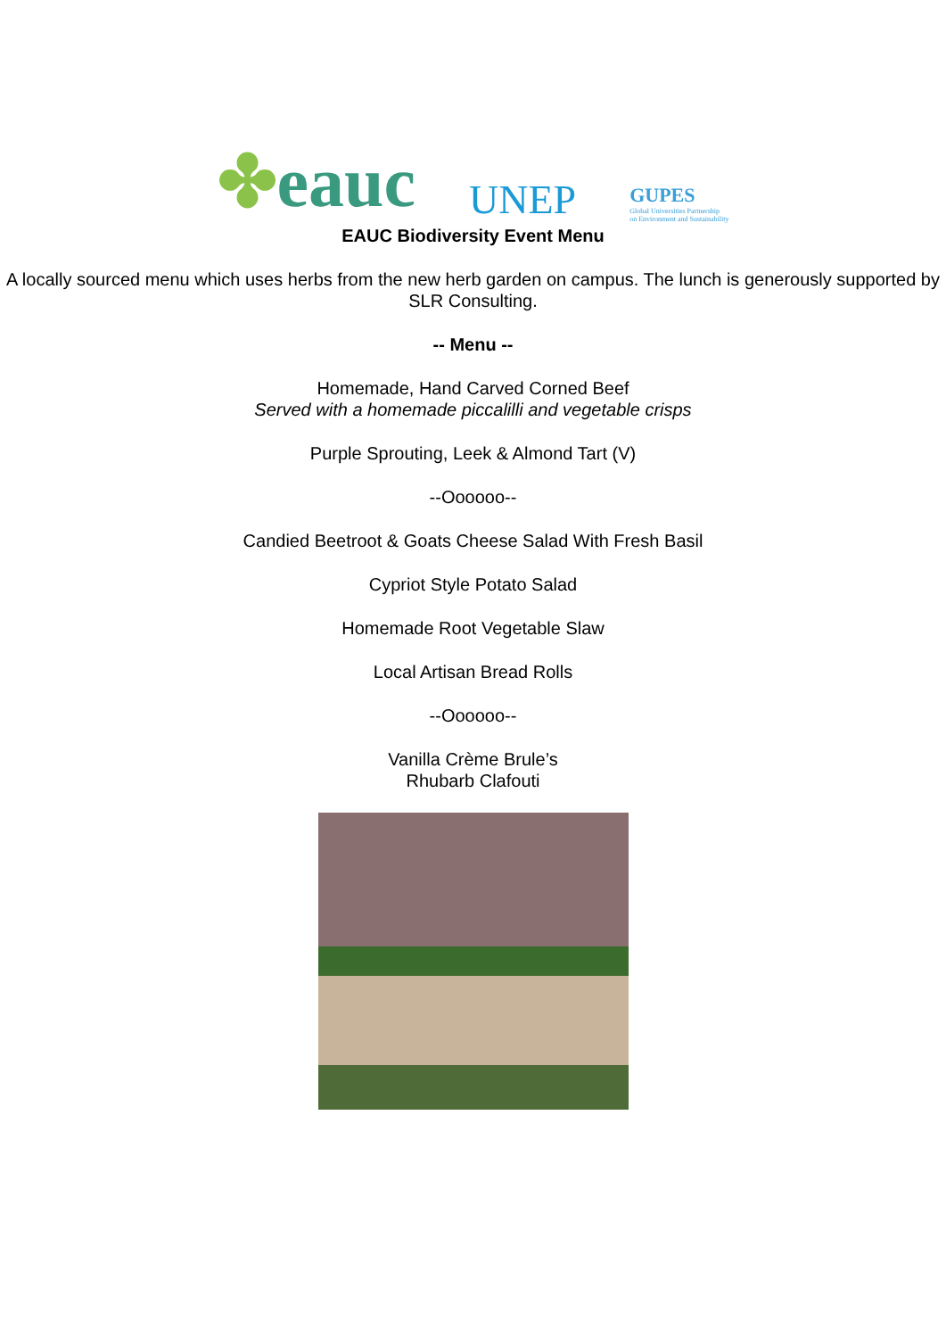✤eauc
UNEP
GUPES
Global Universities Partnership
on Environment and Sustainability
EAUC Biodiversity Event Menu
A locally sourced menu which uses herbs from the new herb garden on campus. The lunch is generously supported by SLR Consulting.
-- Menu --
Homemade, Hand Carved Corned Beef
Served with a homemade piccalilli and vegetable crisps
Purple Sprouting, Leek & Almond Tart (V)
--Oooooo--
Candied Beetroot & Goats Cheese Salad With Fresh Basil
Cypriot Style Potato Salad
Homemade Root Vegetable Slaw
Local Artisan Bread Rolls
--Oooooo--
Vanilla Crème Brule’s
Rhubarb Clafouti